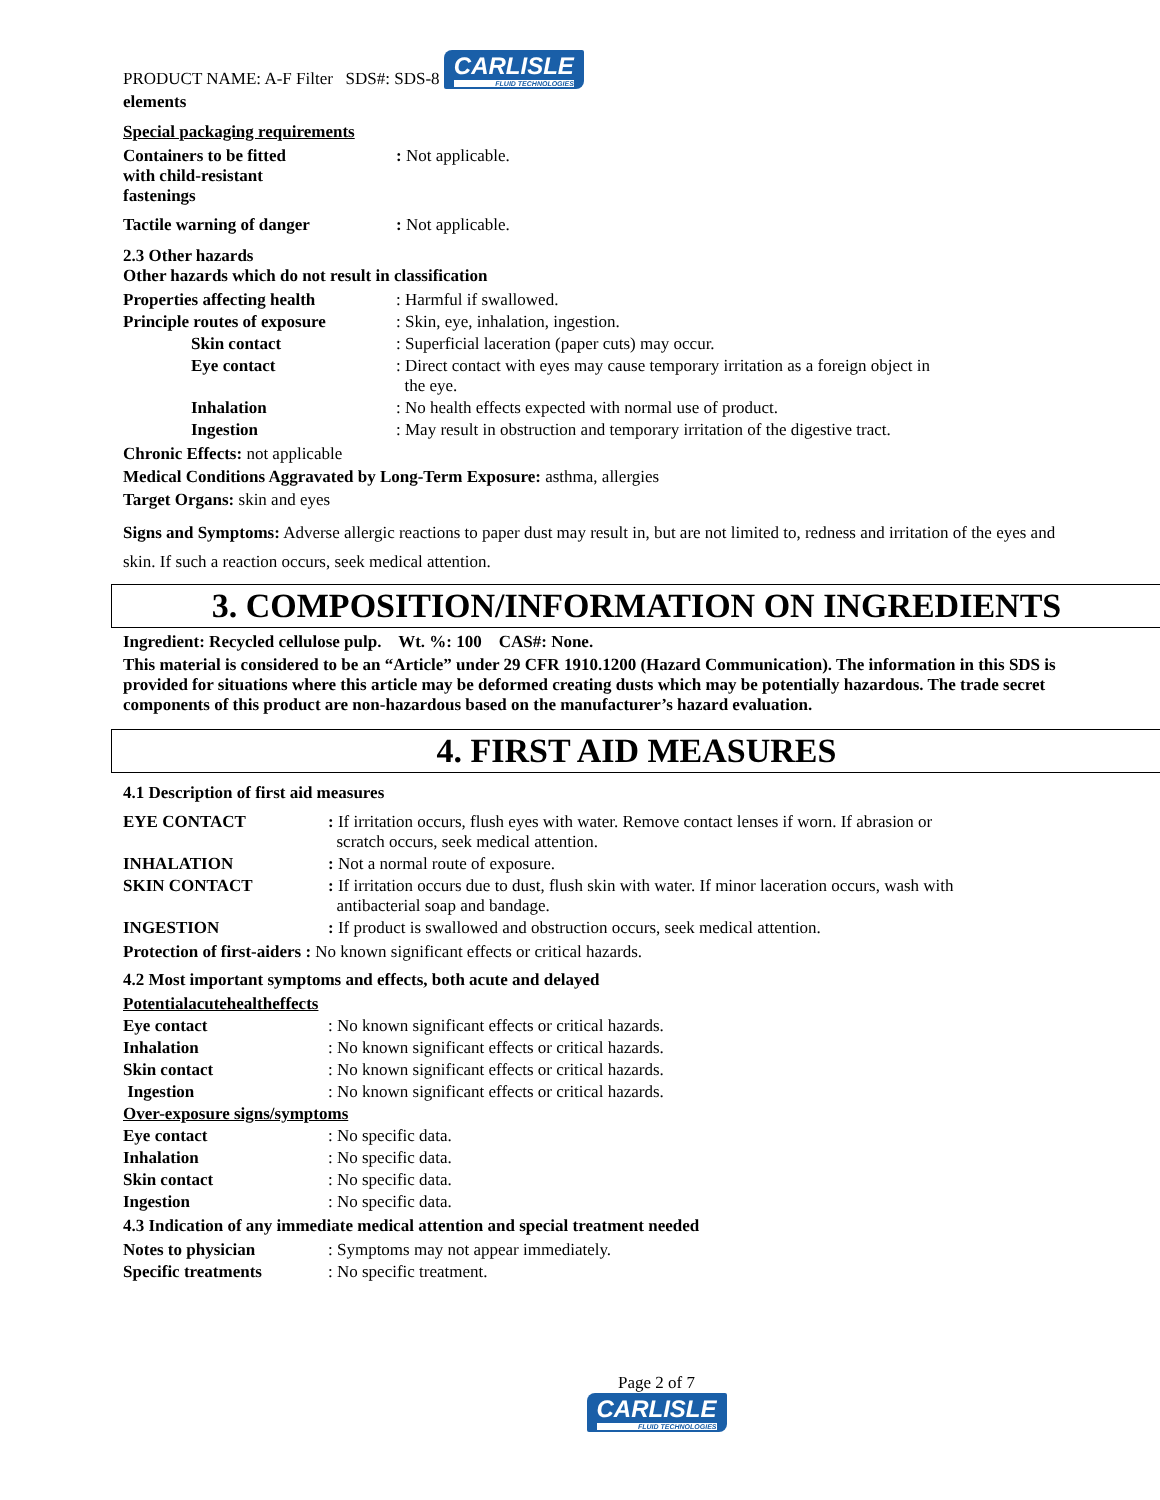PRODUCT NAME: A-F Filter SDS#: SDS-8 CARLISLE FLUID TECHNOLOGIES
elements
Special packaging requirements
| Containers to be fitted with child-resistant fastenings | : Not applicable. |
| Tactile warning of danger | : Not applicable. |
2.3 Other hazards
Other hazards which do not result in classification
| Properties affecting health | : Harmful if swallowed. |
| Principle routes of exposure | : Skin, eye, inhalation, ingestion. |
| Skin contact | : Superficial laceration (paper cuts) may occur. |
| Eye contact | : Direct contact with eyes may cause temporary irritation as a foreign object in the eye. |
| Inhalation | : No health effects expected with normal use of product. |
| Ingestion | : May result in obstruction and temporary irritation of the digestive tract. |
Chronic Effects: not applicable
Medical Conditions Aggravated by Long-Term Exposure: asthma, allergies
Target Organs: skin and eyes
Signs and Symptoms: Adverse allergic reactions to paper dust may result in, but are not limited to, redness and irritation of the eyes and skin. If such a reaction occurs, seek medical attention.
3. COMPOSITION/INFORMATION ON INGREDIENTS
Ingredient: Recycled cellulose pulp. Wt. %: 100 CAS#: None.
This material is considered to be an “Article” under 29 CFR 1910.1200 (Hazard Communication). The information in this SDS is provided for situations where this article may be deformed creating dusts which may be potentially hazardous. The trade secret components of this product are non-hazardous based on the manufacturer’s hazard evaluation.
4. FIRST AID MEASURES
4.1 Description of first aid measures
| EYE CONTACT | : If irritation occurs, flush eyes with water. Remove contact lenses if worn. If abrasion or scratch occurs, seek medical attention. |
| INHALATION | : Not a normal route of exposure. |
| SKIN CONTACT | : If irritation occurs due to dust, flush skin with water. If minor laceration occurs, wash with antibacterial soap and bandage. |
| INGESTION | : If product is swallowed and obstruction occurs, seek medical attention. |
Protection of first-aiders : No known significant effects or critical hazards.
4.2 Most important symptoms and effects, both acute and delayed
| Potentialacutehealtheffects | |
| Eye contact | : No known significant effects or critical hazards. |
| Inhalation | : No known significant effects or critical hazards. |
| Skin contact | : No known significant effects or critical hazards. |
| Ingestion | : No known significant effects or critical hazards. |
| Over-exposure signs/symptoms | |
| Eye contact | : No specific data. |
| Inhalation | : No specific data. |
| Skin contact | : No specific data. |
| Ingestion | : No specific data. |
4.3 Indication of any immediate medical attention and special treatment needed
| Notes to physician | : Symptoms may not appear immediately. |
| Specific treatments | : No specific treatment. |
Page 2 of 7
CARLISLE FLUID TECHNOLOGIES